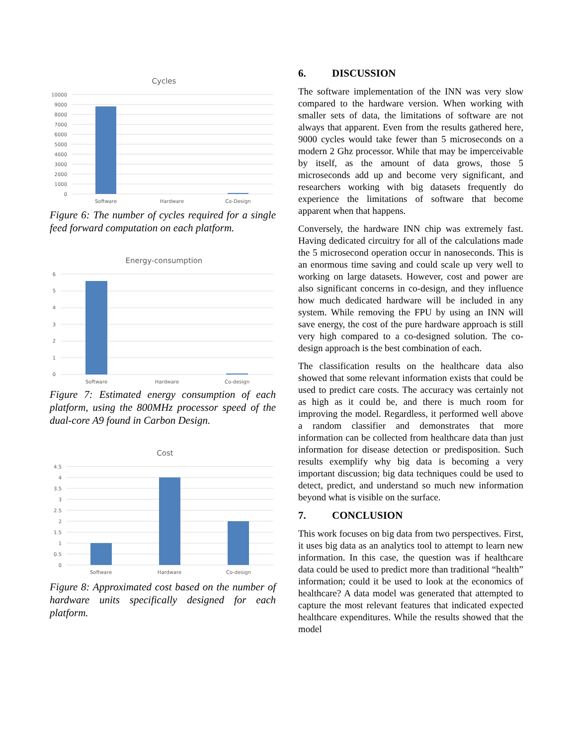Cycles
10000
9000
8000
7000
6000
5000
4000
3000
2000
1000
0
Software
Hardware
Co-Design
Figure 6: The number of cycles required for a single feed forward computation on each platform.
Energy-consumption
6
5
4
3
2
1
0
Software
Hardware
Co-design
Figure 7: Estimated energy consumption of each platform, using the 800MHz processor speed of the dual-core A9 found in Carbon Design.
Cost
4.5
4
3.5
3
2.5
2
1.5
1
0.5
0
Software
Hardware
Co-design
Figure 8: Approximated cost based on the number of hardware units specifically designed for each platform.
6. DISCUSSION
The software implementation of the INN was very slow compared to the hardware version. When working with smaller sets of data, the limitations of software are not always that apparent. Even from the results gathered here, 9000 cycles would take fewer than 5 microseconds on a modern 2 Ghz processor. While that may be imperceivable by itself, as the amount of data grows, those 5 microseconds add up and become very significant, and researchers working with big datasets frequently do experience the limitations of software that become apparent when that happens.
Conversely, the hardware INN chip was extremely fast. Having dedicated circuitry for all of the calculations made the 5 microsecond operation occur in nanoseconds. This is an enormous time saving and could scale up very well to working on large datasets. However, cost and power are also significant concerns in co-design, and they influence how much dedicated hardware will be included in any system. While removing the FPU by using an INN will save energy, the cost of the pure hardware approach is still very high compared to a co-designed solution. The co-design approach is the best combination of each.
The classification results on the healthcare data also showed that some relevant information exists that could be used to predict care costs. The accuracy was certainly not as high as it could be, and there is much room for improving the model. Regardless, it performed well above a random classifier and demonstrates that more information can be collected from healthcare data than just information for disease detection or predisposition. Such results exemplify why big data is becoming a very important discussion; big data techniques could be used to detect, predict, and understand so much new information beyond what is visible on the surface.
7. CONCLUSION
This work focuses on big data from two perspectives. First, it uses big data as an analytics tool to attempt to learn new information. In this case, the question was if healthcare data could be used to predict more than traditional “health” information; could it be used to look at the economics of healthcare? A data model was generated that attempted to capture the most relevant features that indicated expected healthcare expenditures. While the results showed that the model